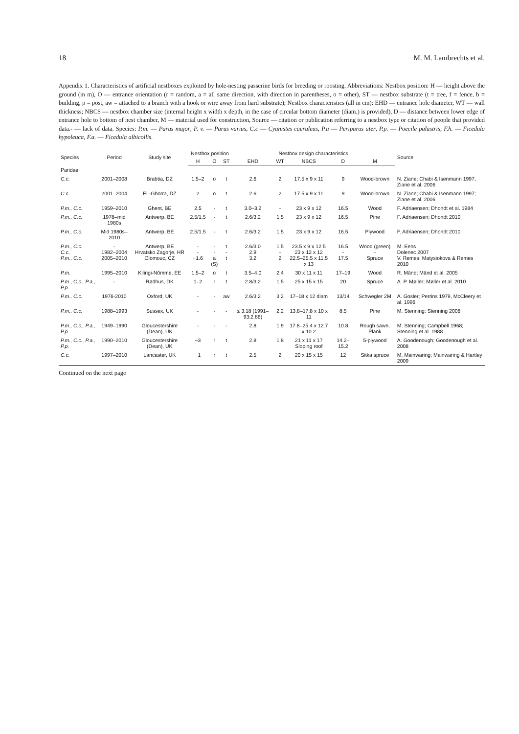18 M. M. Lambrechts et al.
Appendix 1. Characteristics of artificial nestboxes exploited by hole-nesting passerine birds for breeding or roosting. Abbreviations: Nestbox position: H — height above the ground (in m), O — entrance orientation (r = random, a = all same direction, with direction in parentheses, o = other), ST — nestbox substrate (t = tree, f = fence, b = building, p = post, aw = attached to a branch with a hook or wire away from hard substrate); Nestbox characteristics (all in cm): EHD — entrance hole diameter, WT — wall thickness; NBCS — nestbox chamber size (internal height x width x depth, in the case of circular bottom diameter (diam.) is provided), D — distance between lower edge of entrance hole to bottom of nest chamber, M — material used for construction, Source — citation or publication referring to a nestbox type or citation of people that provided data.- — lack of data. Species: P.m. — Parus major, P. v. — Parus varius, C.c — Cyanistes caeruleus, P.a — Periparus ater, P.p. — Poecile palustris, F.h. — Ficedula hypoleuca, F.a. — Ficedula albicollis.
| Species | Period | Study site | Nestbox position | | | Nestbox design characteristics | | | | | Source |
| --- | --- | --- | --- | --- | --- | --- | --- | --- | --- | --- | --- |
| | | | H | O | ST | EHD | WT | NBCS | D | M | |
| Paridae | | | | | | | | | | | |
| C.c. | 2001–2008 | Brabtia, DZ | 1.5–2 | o | t | 2.6 | 2 | 17.5 x 9 x 11 | 9 | Wood-brown | N. Ziane; Chabi & Isenmann 1997, Ziane et al. 2006 |
| C.c. | 2001–2004 | EL-Ghorra, DZ | 2 | o | t | 2.6 | 2 | 17.5 x 9 x 11 | 9 | Wood-brown | N. Ziane; Chabi & Isenmann 1997; Ziane et al. 2006 |
| P.m., C.c. | 1959–2010 | Ghent, BE | 2.5 | - | t | 3.0–3.2 | - | 23 x 9 x 12 | 16.5 | Wood | F. Adriaensen; Dhondt et al. 1984 |
| P.m., C.c. | 1978–mid 1980s | Antwerp, BE | 2.5/1.5 | - | t | 2.6/3.2 | 1.5 | 23 x 9 x 12 | 16.5 | Pine | F. Adriaensen; Dhondt 2010 |
| P.m., C.c. | Mid 1980s–2010 | Antwerp, BE | 2.5/1.5 | - | t | 2.6/3.2 | 1.5 | 23 x 9 x 12 | 16.5 | Plywood | F. Adriaensen; Dhondt 2010 |
| P.m., C.c. C.c. P.m., C.c. | - 1982–2004 2005–2010 | Antwerp, BE Hrvatsko Zagorje, HR Olomouc, CZ | - - ~1.6 | - - a (S) | t - t | 2.6/3.0 2.9 3.2 | 1.5 - 2 | 23.5 x 9 x 12.5 23 x 12 x 12 22.5–25.5 x 11.5 x 13 | 16.5 - 17.5 | Wood (green) - Spruce | M. Eens Dolenec 2007 V. Remes; Matysiokova & Remes 2010 |
| P.m. | 1995–2010 | Kilingi-Nõmme, EE | 1.5–2 | o | t | 3.5–4.0 | 2.4 | 30 x 11 x 11 | 17–19 | Wood | R. Mänd; Mänd et al. 2005 |
| P.m., C.c., P.a., P.p. | - | Rødhus, DK | 1–2 | r | t | 2.8/3.2 | 1.5 | 25 x 15 x 15 | 20 | Spruce | A. P. Møller; Møller et al. 2010 |
| P.m., C.c. | 1976-2010 | Oxford, UK | - | - | aw | 2.6/3.2 | 3 2 | 17–18 x 12 diam | 13/14 | Schwegler 2M | A. Gosler; Perrins 1979, McCleery et al. 1996 |
| P.m., C.c. | 1988–1993 | Sussex, UK | - | - | - | ≤ 3.18 (1991–93:2.86) | 2.2 | 13.8–17.8 x 10 x 11 | 8.5 | Pine | M. Stenning; Stenning 2008 |
| P.m., C.c., P.a., P.p. | 1949–1990 | Gloucestershire (Dean), UK | - | - | - | 2.8 | 1.9 | 17.8–25.4 x 12.7 x 10.2 | 10.8 | Rough sawn, Plank | M. Stenning; Campbell 1968; Stenning et al. 1988 |
| P.m., C.c., P.a., P.p. | 1990–2010 | Gloucestershire (Dean), UK | ~3 | r | t | 2.8 | 1.8 | 21 x 11 x 17 Sloping roof | 14.2–15.2 | 5-plywood | A. Goodenough; Goodenough et al. 2008 |
| C.c. | 1997–2010 | Lancaster, UK | ~1 | r | t | 2.5 | 2 | 20 x 15 x 15 | 12 | Sitka spruce | M. Mainwaring; Mainwaring & Hartley 2009 |
Continued on the next page